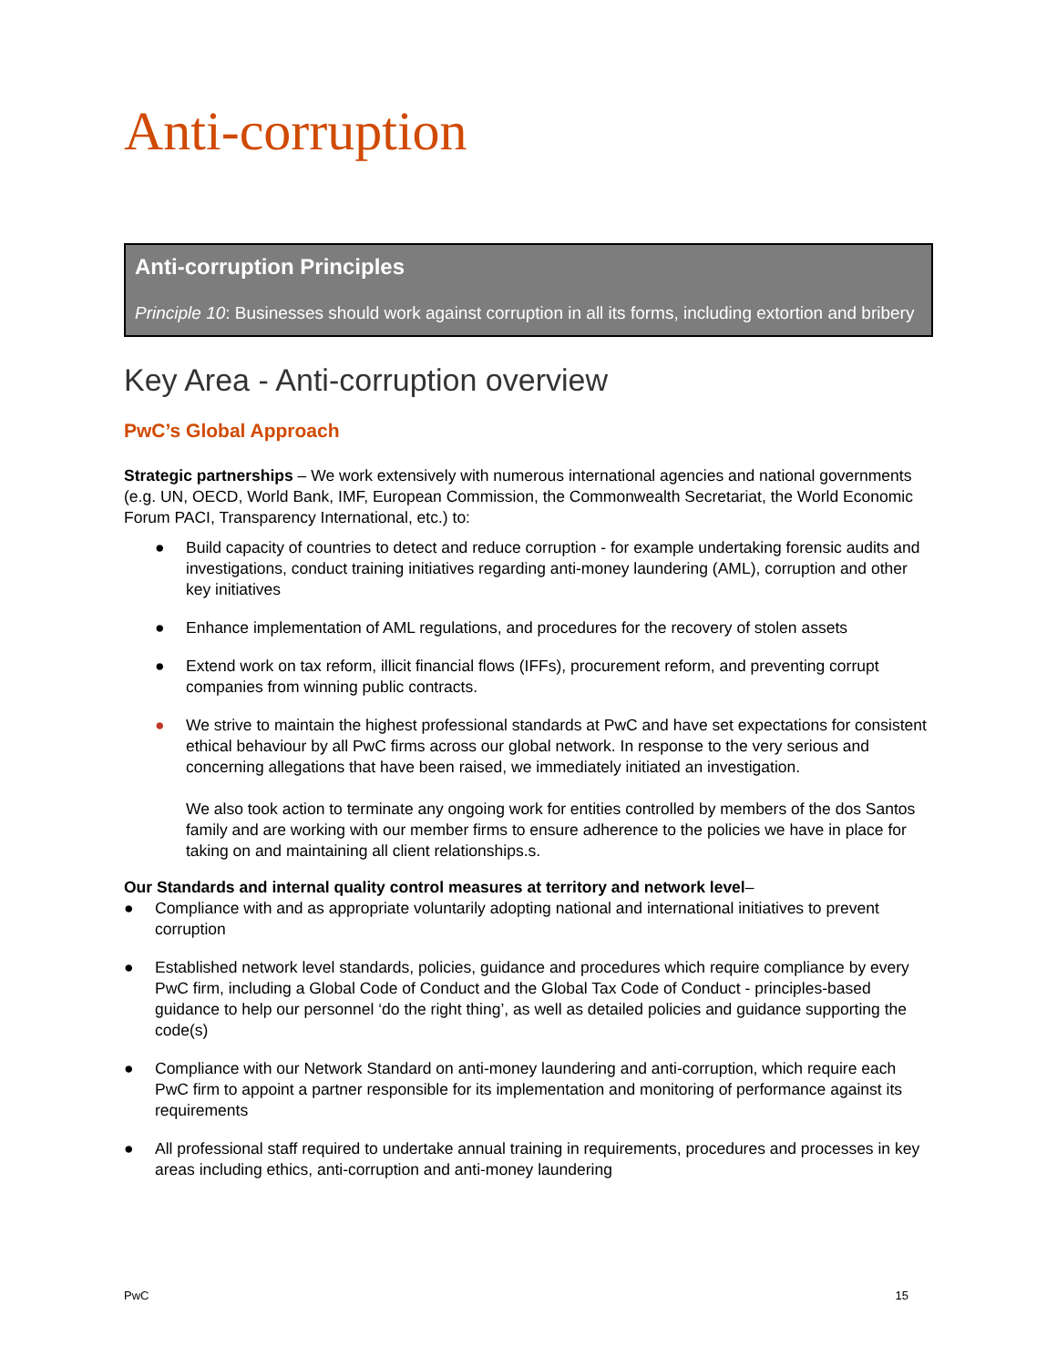Anti-corruption
Anti-corruption Principles
Principle 10: Businesses should work against corruption in all its forms, including extortion and bribery
Key Area - Anti-corruption overview
PwC’s Global Approach
Strategic partnerships – We work extensively with numerous international agencies and national governments (e.g. UN, OECD, World Bank, IMF, European Commission, the Commonwealth Secretariat, the World Economic Forum PACI, Transparency International, etc.) to:
● Build capacity of countries to detect and reduce corruption - for example undertaking forensic audits and investigations, conduct training initiatives regarding anti-money laundering (AML), corruption and other key initiatives
● Enhance implementation of AML regulations, and procedures for the recovery of stolen assets
● Extend work on tax reform, illicit financial flows (IFFs), procurement reform, and preventing corrupt companies from winning public contracts.
● We strive to maintain the highest professional standards at PwC and have set expectations for consistent ethical behaviour by all PwC firms across our global network. In response to the very serious and concerning allegations that have been raised, we immediately initiated an investigation.
We also took action to terminate any ongoing work for entities controlled by members of the dos Santos family and are working with our member firms to ensure adherence to the policies we have in place for taking on and maintaining all client relationships.s.
Our Standards and internal quality control measures at territory and network level–
● Compliance with and as appropriate voluntarily adopting national and international initiatives to prevent corruption
● Established network level standards, policies, guidance and procedures which require compliance by every PwC firm, including a Global Code of Conduct and the Global Tax Code of Conduct - principles-based guidance to help our personnel ‘do the right thing’, as well as detailed policies and guidance supporting the code(s)
● Compliance with our Network Standard on anti-money laundering and anti-corruption, which require each PwC firm to appoint a partner responsible for its implementation and monitoring of performance against its requirements
● All professional staff required to undertake annual training in requirements, procedures and processes in key areas including ethics, anti-corruption and anti-money laundering
PwC 15